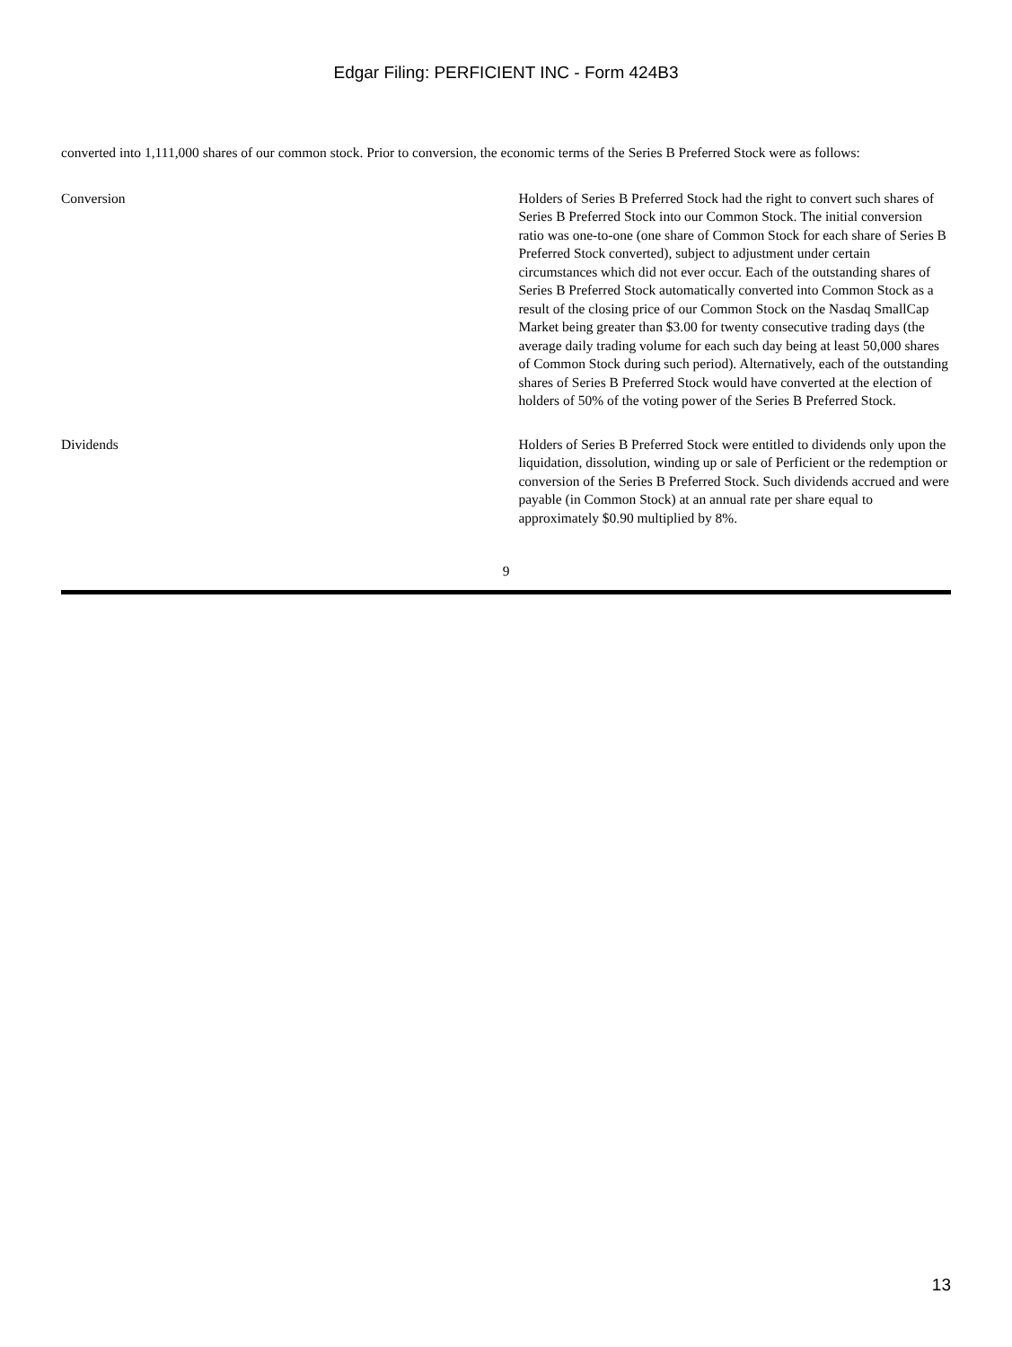Edgar Filing: PERFICIENT INC - Form 424B3
converted into 1,111,000 shares of our common stock. Prior to conversion, the economic terms of the Series B Preferred Stock were as follows:
Conversion Holders of Series B Preferred Stock had the right to convert such shares of Series B Preferred Stock into our Common Stock. The initial conversion ratio was one-to-one (one share of Common Stock for each share of Series B Preferred Stock converted), subject to adjustment under certain circumstances which did not ever occur. Each of the outstanding shares of Series B Preferred Stock automatically converted into Common Stock as a result of the closing price of our Common Stock on the Nasdaq SmallCap Market being greater than $3.00 for twenty consecutive trading days (the average daily trading volume for each such day being at least 50,000 shares of Common Stock during such period). Alternatively, each of the outstanding shares of Series B Preferred Stock would have converted at the election of holders of 50% of the voting power of the Series B Preferred Stock.
Dividends Holders of Series B Preferred Stock were entitled to dividends only upon the liquidation, dissolution, winding up or sale of Perficient or the redemption or conversion of the Series B Preferred Stock. Such dividends accrued and were payable (in Common Stock) at an annual rate per share equal to approximately $0.90 multiplied by 8%.
9
13